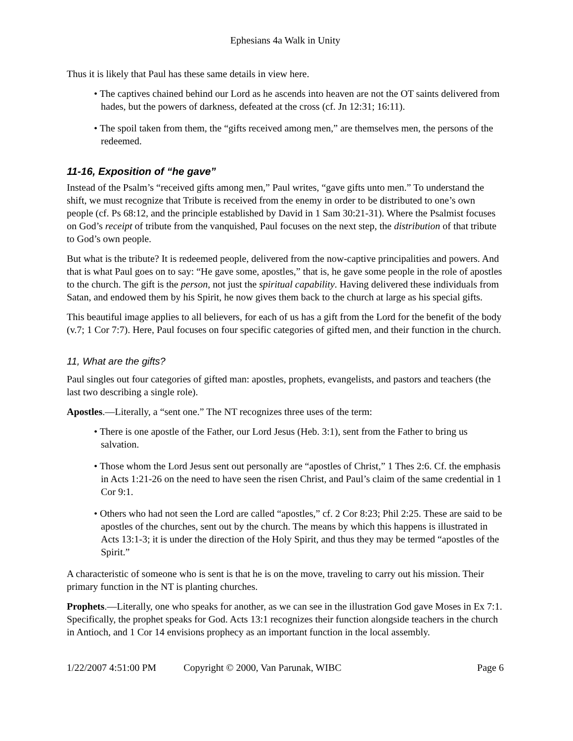Ephesians 4a Walk in Unity
Thus it is likely that Paul has these same details in view here.
• The captives chained behind our Lord as he ascends into heaven are not the OT saints delivered from hades, but the powers of darkness, defeated at the cross (cf. Jn 12:31; 16:11).
• The spoil taken from them, the “gifts received among men,” are themselves men, the persons of the redeemed.
11-16, Exposition of “he gave”
Instead of the Psalm’s “received gifts among men,” Paul writes, “gave gifts unto men.” To understand the shift, we must recognize that Tribute is received from the enemy in order to be distributed to one’s own people (cf. Ps 68:12, and the principle established by David in 1 Sam 30:21-31). Where the Psalmist focuses on God’s receipt of tribute from the vanquished, Paul focuses on the next step, the distribution of that tribute to God’s own people.
But what is the tribute? It is redeemed people, delivered from the now-captive principalities and powers. And that is what Paul goes on to say: “He gave some, apostles,” that is, he gave some people in the role of apostles to the church. The gift is the person, not just the spiritual capability. Having delivered these individuals from Satan, and endowed them by his Spirit, he now gives them back to the church at large as his special gifts.
This beautiful image applies to all believers, for each of us has a gift from the Lord for the benefit of the body (v.7; 1 Cor 7:7). Here, Paul focuses on four specific categories of gifted men, and their function in the church.
11, What are the gifts?
Paul singles out four categories of gifted man: apostles, prophets, evangelists, and pastors and teachers (the last two describing a single role).
Apostles.—Literally, a “sent one.” The NT recognizes three uses of the term:
• There is one apostle of the Father, our Lord Jesus (Heb. 3:1), sent from the Father to bring us salvation.
• Those whom the Lord Jesus sent out personally are “apostles of Christ,” 1 Thes 2:6. Cf. the emphasis in Acts 1:21-26 on the need to have seen the risen Christ, and Paul’s claim of the same credential in 1 Cor 9:1.
• Others who had not seen the Lord are called “apostles,” cf. 2 Cor 8:23; Phil 2:25. These are said to be apostles of the churches, sent out by the church. The means by which this happens is illustrated in Acts 13:1-3; it is under the direction of the Holy Spirit, and thus they may be termed “apostles of the Spirit.”
A characteristic of someone who is sent is that he is on the move, traveling to carry out his mission. Their primary function in the NT is planting churches.
Prophets.—Literally, one who speaks for another, as we can see in the illustration God gave Moses in Ex 7:1. Specifically, the prophet speaks for God. Acts 13:1 recognizes their function alongside teachers in the church in Antioch, and 1 Cor 14 envisions prophecy as an important function in the local assembly.
1/22/2007 4:51:00 PM Copyright © 2000, Van Parunak, WIBC Page 6